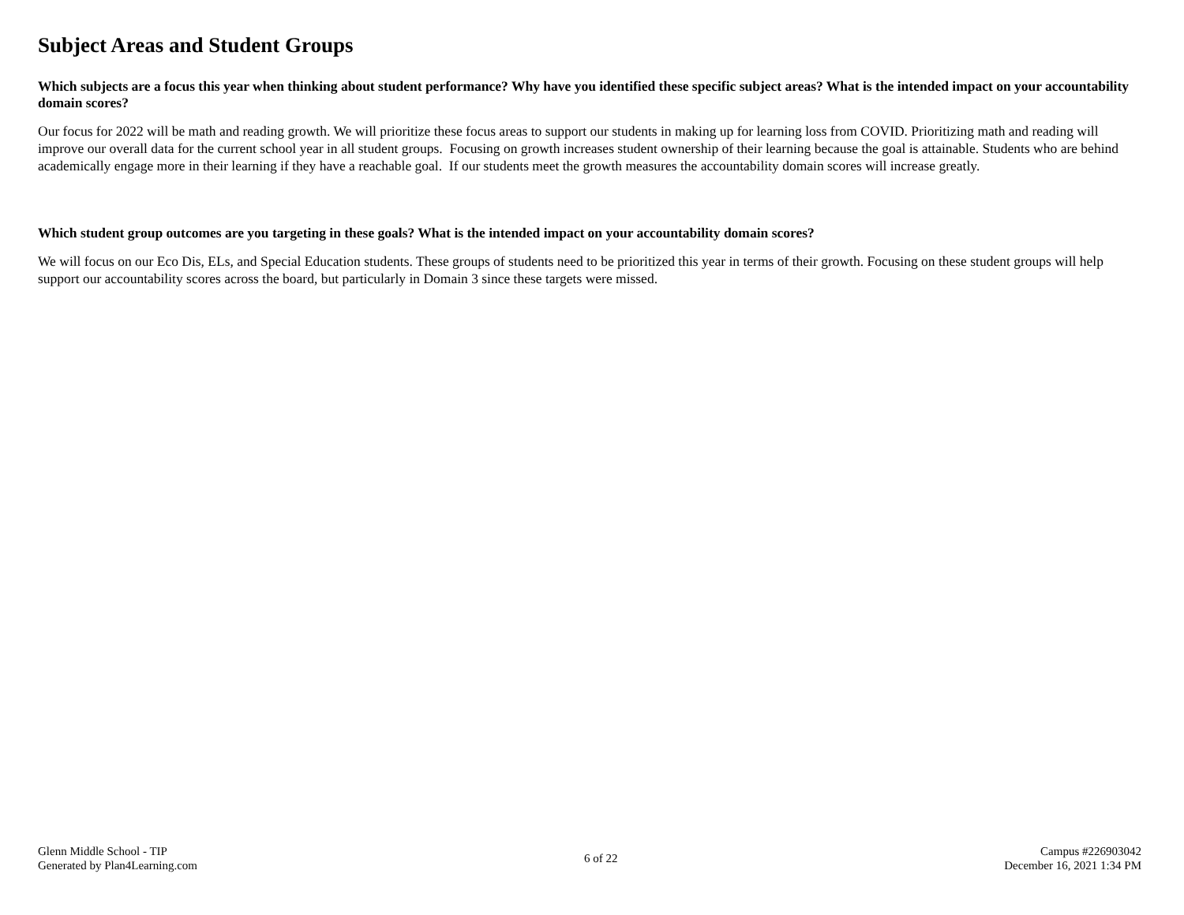Subject Areas and Student Groups
Which subjects are a focus this year when thinking about student performance? Why have you identified these specific subject areas? What is the intended impact on your accountability domain scores?
Our focus for 2022 will be math and reading growth. We will prioritize these focus areas to support our students in making up for learning loss from COVID. Prioritizing math and reading will improve our overall data for the current school year in all student groups. Focusing on growth increases student ownership of their learning because the goal is attainable. Students who are behind academically engage more in their learning if they have a reachable goal. If our students meet the growth measures the accountability domain scores will increase greatly.
Which student group outcomes are you targeting in these goals? What is the intended impact on your accountability domain scores?
We will focus on our Eco Dis, ELs, and Special Education students. These groups of students need to be prioritized this year in terms of their growth. Focusing on these student groups will help support our accountability scores across the board, but particularly in Domain 3 since these targets were missed.
Glenn Middle School - TIP
Generated by Plan4Learning.com
6 of 22
Campus #226903042
December 16, 2021 1:34 PM